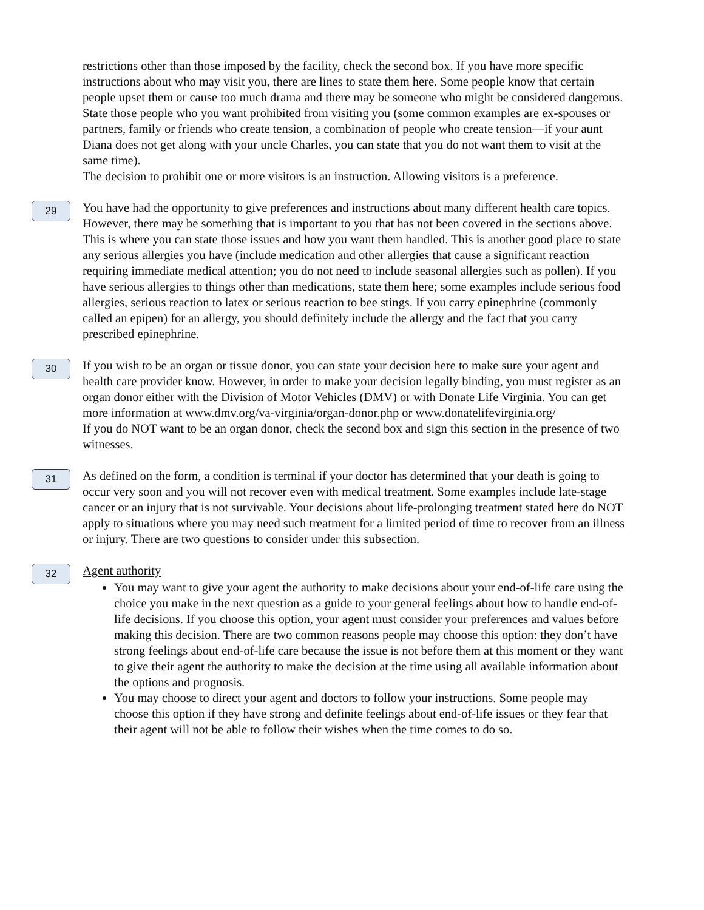restrictions other than those imposed by the facility, check the second box. If you have more specific instructions about who may visit you, there are lines to state them here. Some people know that certain people upset them or cause too much drama and there may be someone who might be considered dangerous. State those people who you want prohibited from visiting you (some common examples are ex-spouses or partners, family or friends who create tension, a combination of people who create tension—if your aunt Diana does not get along with your uncle Charles, you can state that you do not want them to visit at the same time).
The decision to prohibit one or more visitors is an instruction. Allowing visitors is a preference.
29
You have had the opportunity to give preferences and instructions about many different health care topics. However, there may be something that is important to you that has not been covered in the sections above. This is where you can state those issues and how you want them handled. This is another good place to state any serious allergies you have (include medication and other allergies that cause a significant reaction requiring immediate medical attention; you do not need to include seasonal allergies such as pollen). If you have serious allergies to things other than medications, state them here; some examples include serious food allergies, serious reaction to latex or serious reaction to bee stings. If you carry epinephrine (commonly called an epipen) for an allergy, you should definitely include the allergy and the fact that you carry prescribed epinephrine.
30
If you wish to be an organ or tissue donor, you can state your decision here to make sure your agent and health care provider know. However, in order to make your decision legally binding, you must register as an organ donor either with the Division of Motor Vehicles (DMV) or with Donate Life Virginia. You can get more information at www.dmv.org/va-virginia/organ-donor.php or www.donatelifevirginia.org/
If you do NOT want to be an organ donor, check the second box and sign this section in the presence of two witnesses.
31
As defined on the form, a condition is terminal if your doctor has determined that your death is going to occur very soon and you will not recover even with medical treatment. Some examples include late-stage cancer or an injury that is not survivable. Your decisions about life-prolonging treatment stated here do NOT apply to situations where you may need such treatment for a limited period of time to recover from an illness or injury. There are two questions to consider under this subsection.
32
Agent authority
You may want to give your agent the authority to make decisions about your end-of-life care using the choice you make in the next question as a guide to your general feelings about how to handle end-of-life decisions. If you choose this option, your agent must consider your preferences and values before making this decision. There are two common reasons people may choose this option: they don’t have strong feelings about end-of-life care because the issue is not before them at this moment or they want to give their agent the authority to make the decision at the time using all available information about the options and prognosis.
You may choose to direct your agent and doctors to follow your instructions. Some people may choose this option if they have strong and definite feelings about end-of-life issues or they fear that their agent will not be able to follow their wishes when the time comes to do so.